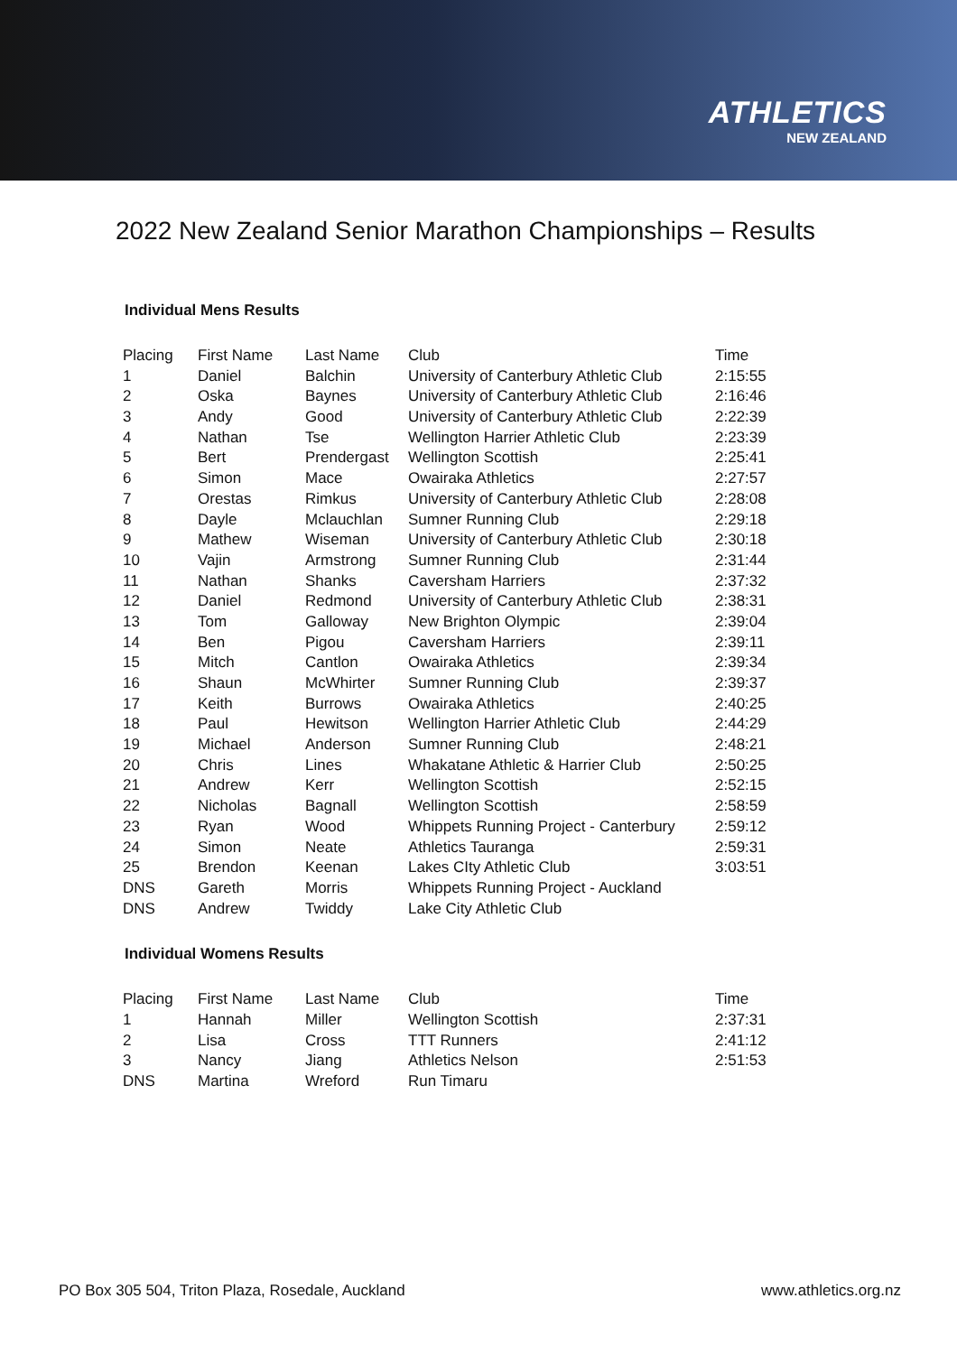ATHLETICS
NEW ZEALAND
2022 New Zealand Senior Marathon Championships – Results
Individual Mens Results
| Placing | First Name | Last Name | Club | Time |
| --- | --- | --- | --- | --- |
| 1 | Daniel | Balchin | University of Canterbury Athletic Club | 2:15:55 |
| 2 | Oska | Baynes | University of Canterbury Athletic Club | 2:16:46 |
| 3 | Andy | Good | University of Canterbury Athletic Club | 2:22:39 |
| 4 | Nathan | Tse | Wellington Harrier Athletic Club | 2:23:39 |
| 5 | Bert | Prendergast | Wellington Scottish | 2:25:41 |
| 6 | Simon | Mace | Owairaka Athletics | 2:27:57 |
| 7 | Orestas | Rimkus | University of Canterbury Athletic Club | 2:28:08 |
| 8 | Dayle | Mclauchlan | Sumner Running Club | 2:29:18 |
| 9 | Mathew | Wiseman | University of Canterbury Athletic Club | 2:30:18 |
| 10 | Vajin | Armstrong | Sumner Running Club | 2:31:44 |
| 11 | Nathan | Shanks | Caversham Harriers | 2:37:32 |
| 12 | Daniel | Redmond | University of Canterbury Athletic Club | 2:38:31 |
| 13 | Tom | Galloway | New Brighton Olympic | 2:39:04 |
| 14 | Ben | Pigou | Caversham Harriers | 2:39:11 |
| 15 | Mitch | Cantlon | Owairaka Athletics | 2:39:34 |
| 16 | Shaun | McWhirter | Sumner Running Club | 2:39:37 |
| 17 | Keith | Burrows | Owairaka Athletics | 2:40:25 |
| 18 | Paul | Hewitson | Wellington Harrier Athletic Club | 2:44:29 |
| 19 | Michael | Anderson | Sumner Running Club | 2:48:21 |
| 20 | Chris | Lines | Whakatane Athletic & Harrier Club | 2:50:25 |
| 21 | Andrew | Kerr | Wellington Scottish | 2:52:15 |
| 22 | Nicholas | Bagnall | Wellington Scottish | 2:58:59 |
| 23 | Ryan | Wood | Whippets Running Project - Canterbury | 2:59:12 |
| 24 | Simon | Neate | Athletics Tauranga | 2:59:31 |
| 25 | Brendon | Keenan | Lakes CIty Athletic Club | 3:03:51 |
| DNS | Gareth | Morris | Whippets Running Project - Auckland | |
| DNS | Andrew | Twiddy | Lake City Athletic Club | |
Individual Womens Results
| Placing | First Name | Last Name | Club | Time |
| --- | --- | --- | --- | --- |
| 1 | Hannah | Miller | Wellington Scottish | 2:37:31 |
| 2 | Lisa | Cross | TTT Runners | 2:41:12 |
| 3 | Nancy | Jiang | Athletics Nelson | 2:51:53 |
| DNS | Martina | Wreford | Run Timaru | |
PO Box 305 504, Triton Plaza, Rosedale, Auckland www.athletics.org.nz